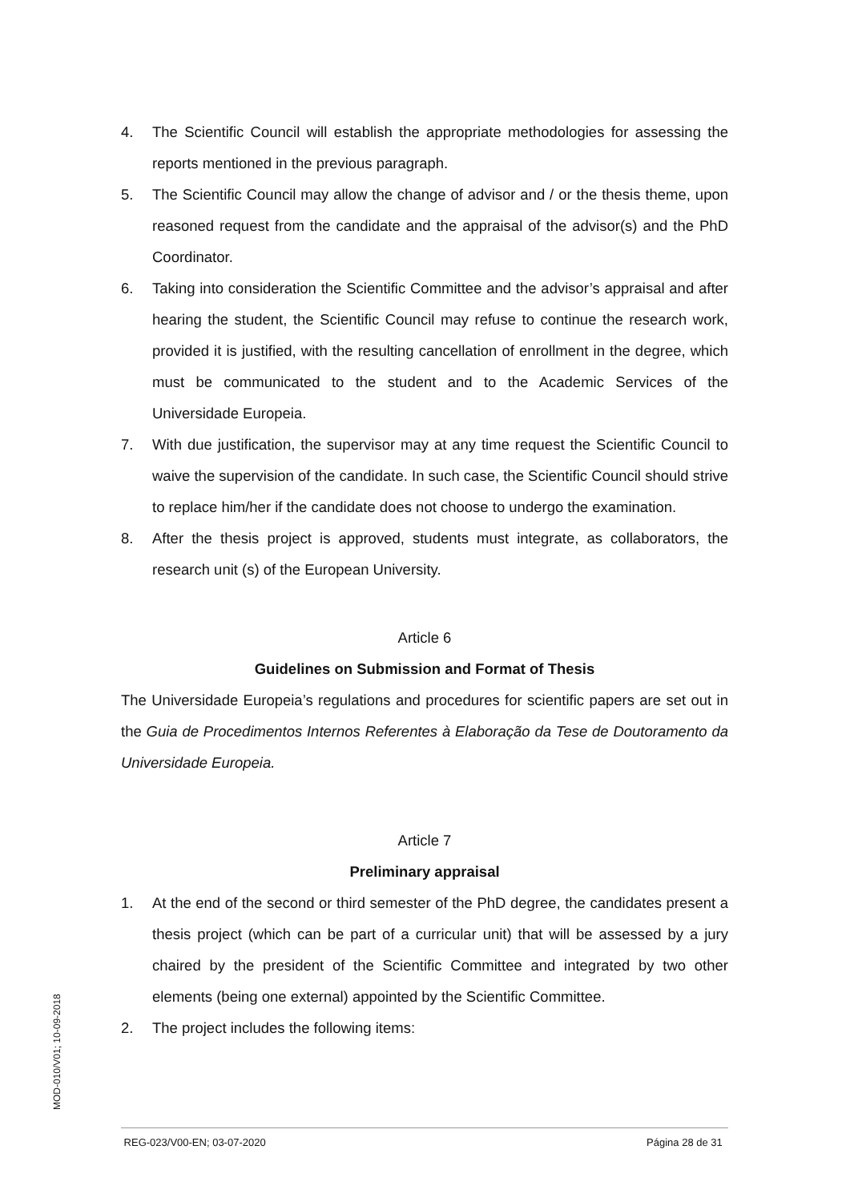4. The Scientific Council will establish the appropriate methodologies for assessing the reports mentioned in the previous paragraph.
5. The Scientific Council may allow the change of advisor and / or the thesis theme, upon reasoned request from the candidate and the appraisal of the advisor(s) and the PhD Coordinator.
6. Taking into consideration the Scientific Committee and the advisor’s appraisal and after hearing the student, the Scientific Council may refuse to continue the research work, provided it is justified, with the resulting cancellation of enrollment in the degree, which must be communicated to the student and to the Academic Services of the Universidade Europeia.
7. With due justification, the supervisor may at any time request the Scientific Council to waive the supervision of the candidate. In such case, the Scientific Council should strive to replace him/her if the candidate does not choose to undergo the examination.
8. After the thesis project is approved, students must integrate, as collaborators, the research unit (s) of the European University.
Article 6
Guidelines on Submission and Format of Thesis
The Universidade Europeia’s regulations and procedures for scientific papers are set out in the Guia de Procedimentos Internos Referentes à Elaboração da Tese de Doutoramento da Universidade Europeia.
Article 7
Preliminary appraisal
1. At the end of the second or third semester of the PhD degree, the candidates present a thesis project (which can be part of a curricular unit) that will be assessed by a jury chaired by the president of the Scientific Committee and integrated by two other elements (being one external) appointed by the Scientific Committee.
2. The project includes the following items:
MOD-010/V01; 10-09-2018
REG-023/V00-EN; 03-07-2020 Página 28 de 31